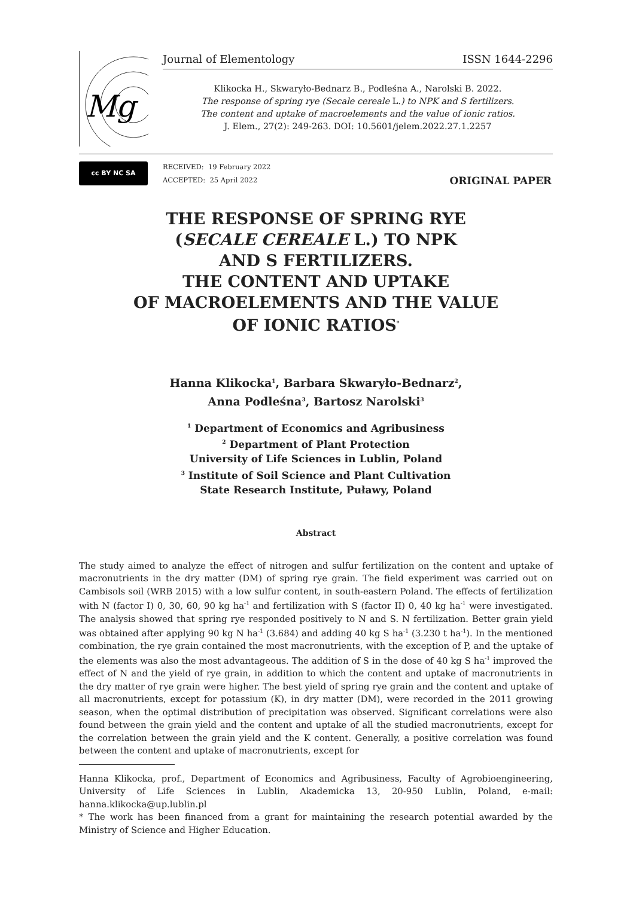Mg
Journal of Elementology ISSN 1644-2296
Klikocka H., Skwaryło-Bednarz B., Podleśna A., Narolski B. 2022.
The response of spring rye (Secale cereale L.) to NPK and S fertilizers.
The content and uptake of macroelements and the value of ionic ratios.
J. Elem., 27(2): 249-263. DOI: 10.5601/jelem.2022.27.1.2257
cc BY NC SA
RECEIVED: 19 February 2022
ACCEPTED: 25 April 2022
ORIGINAL PAPER
THE RESPONSE OF SPRING RYE
(SECALE CEREALE L.) TO NPK
AND S FERTILIZERS.
THE CONTENT AND UPTAKE
OF MACROELEMENTS AND THE VALUE
OF IONIC RATIOS<sup>*</sup>
Hanna Klikocka<sup>1</sup>, Barbara Skwaryło-Bednarz<sup>2</sup>,
Anna Podleśna<sup>3</sup>, Bartosz Narolski<sup>3</sup>
<sup>1</sup> Department of Economics and Agribusiness
<sup>2</sup> Department of Plant Protection
University of Life Sciences in Lublin, Poland
<sup>3</sup> Institute of Soil Science and Plant Cultivation
State Research Institute, Puławy, Poland
Abstract
The study aimed to analyze the effect of nitrogen and sulfur fertilization on the content and uptake of macronutrients in the dry matter (DM) of spring rye grain. The field experiment was carried out on Cambisols soil (WRB 2015) with a low sulfur content, in south-eastern Poland. The effects of fertilization with N (factor I) 0, 30, 60, 90 kg ha<sup>-1</sup> and fertilization with S (factor II) 0, 40 kg ha<sup>-1</sup> were investigated. The analysis showed that spring rye responded positively to N and S. N fertilization. Better grain yield was obtained after applying 90 kg N ha<sup>-1</sup> (3.684) and adding 40 kg S ha<sup>-1</sup> (3.230 t ha<sup>-1</sup>). In the mentioned combination, the rye grain contained the most macronutrients, with the exception of P, and the uptake of the elements was also the most advantageous. The addition of S in the dose of 40 kg S ha<sup>-1</sup> improved the effect of N and the yield of rye grain, in addition to which the content and uptake of macronutrients in the dry matter of rye grain were higher. The best yield of spring rye grain and the content and uptake of all macronutrients, except for potassium (K), in dry matter (DM), were recorded in the 2011 growing season, when the optimal distribution of precipitation was observed. Significant correlations were also found between the grain yield and the content and uptake of all the studied macronutrients, except for the correlation between the grain yield and the K content. Generally, a positive correlation was found between the content and uptake of macronutrients, except for
Hanna Klikocka, prof., Department of Economics and Agribusiness, Faculty of Agrobioengineering, University of Life Sciences in Lublin, Akademicka 13, 20-950 Lublin, Poland, e-mail: hanna.klikocka@up.lublin.pl
* The work has been financed from a grant for maintaining the research potential awarded by the Ministry of Science and Higher Education.